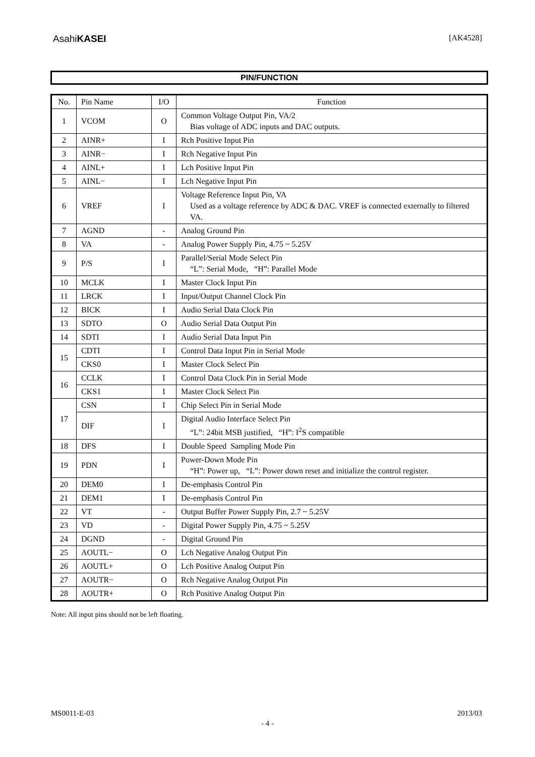AsahiKASEI
[AK4528]
PIN/FUNCTION
| No. | Pin Name | I/O | Function |
| --- | --- | --- | --- |
| 1 | VCOM | O | Common Voltage Output Pin, VA/2 Bias voltage of ADC inputs and DAC outputs. |
| 2 | AINR+ | I | Rch Positive Input Pin |
| 3 | AINR− | I | Rch Negative Input Pin |
| 4 | AINL+ | I | Lch Positive Input Pin |
| 5 | AINL− | I | Lch Negative Input Pin |
| 6 | VREF | I | Voltage Reference Input Pin, VA Used as a voltage reference by ADC & DAC. VREF is connected externally to filtered VA. |
| 7 | AGND | - | Analog Ground Pin |
| 8 | VA | - | Analog Power Supply Pin, 4.75 ~ 5.25V |
| 9 | P/S | I | Parallel/Serial Mode Select Pin “L”: Serial Mode, “H”: Parallel Mode |
| 10 | MCLK | I | Master Clock Input Pin |
| 11 | LRCK | I | Input/Output Channel Clock Pin |
| 12 | BICK | I | Audio Serial Data Clock Pin |
| 13 | SDTO | O | Audio Serial Data Output Pin |
| 14 | SDTI | I | Audio Serial Data Input Pin |
| 15 | CDTI | I | Control Data Input Pin in Serial Mode |
| | CKS0 | I | Master Clock Select Pin |
| 16 | CCLK | I | Control Data Clock Pin in Serial Mode |
| | CKS1 | I | Master Clock Select Pin |
| 17 | CSN | I | Chip Select Pin in Serial Mode |
| | DIF | I | Digital Audio Interface Select Pin “L”: 24bit MSB justified, “H”: I<sup>2</sup>S compatible |
| 18 | DFS | I | Double Speed Sampling Mode Pin |
| 19 | PDN | I | Power-Down Mode Pin “H”: Power up, “L”: Power down reset and initialize the control register. |
| 20 | DEM0 | I | De-emphasis Control Pin |
| 21 | DEM1 | I | De-emphasis Control Pin |
| 22 | VT | - | Output Buffer Power Supply Pin, 2.7 ~ 5.25V |
| 23 | VD | - | Digital Power Supply Pin, 4.75 ~ 5.25V |
| 24 | DGND | - | Digital Ground Pin |
| 25 | AOUTL− | O | Lch Negative Analog Output Pin |
| 26 | AOUTL+ | O | Lch Positive Analog Output Pin |
| 27 | AOUTR− | O | Rch Negative Analog Output Pin |
| 28 | AOUTR+ | O | Rch Positive Analog Output Pin |
Note: All input pins should not be left floating.
MS0011-E-03 2013/03
- 4 -